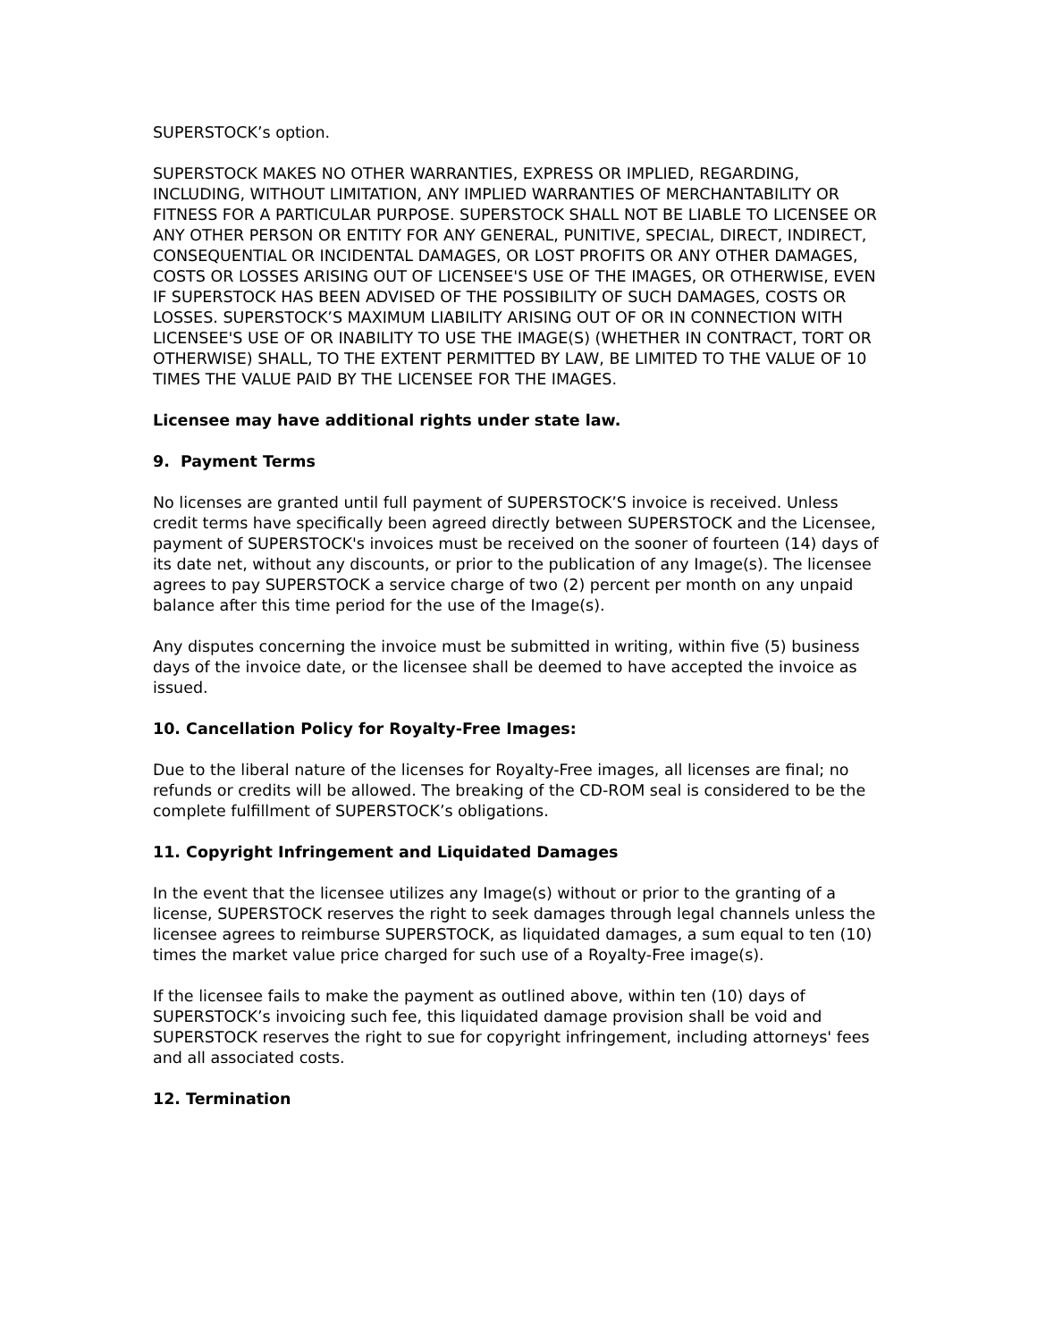SUPERSTOCK’s option.
SUPERSTOCK MAKES NO OTHER WARRANTIES, EXPRESS OR IMPLIED, REGARDING, INCLUDING, WITHOUT LIMITATION, ANY IMPLIED WARRANTIES OF MERCHANTABILITY OR FITNESS FOR A PARTICULAR PURPOSE. SUPERSTOCK SHALL NOT BE LIABLE TO LICENSEE OR ANY OTHER PERSON OR ENTITY FOR ANY GENERAL, PUNITIVE, SPECIAL, DIRECT, INDIRECT, CONSEQUENTIAL OR INCIDENTAL DAMAGES, OR LOST PROFITS OR ANY OTHER DAMAGES, COSTS OR LOSSES ARISING OUT OF LICENSEE'S USE OF THE IMAGES, OR OTHERWISE, EVEN IF SUPERSTOCK HAS BEEN ADVISED OF THE POSSIBILITY OF SUCH DAMAGES, COSTS OR LOSSES. SUPERSTOCK’S MAXIMUM LIABILITY ARISING OUT OF OR IN CONNECTION WITH LICENSEE'S USE OF OR INABILITY TO USE THE IMAGE(S) (WHETHER IN CONTRACT, TORT OR OTHERWISE) SHALL, TO THE EXTENT PERMITTED BY LAW, BE LIMITED TO THE VALUE OF 10 TIMES THE VALUE PAID BY THE LICENSEE FOR THE IMAGES.
Licensee may have additional rights under state law.
9. Payment Terms
No licenses are granted until full payment of SUPERSTOCK’S invoice is received. Unless credit terms have specifically been agreed directly between SUPERSTOCK and the Licensee, payment of SUPERSTOCK's invoices must be received on the sooner of fourteen (14) days of its date net, without any discounts, or prior to the publication of any Image(s). The licensee agrees to pay SUPERSTOCK a service charge of two (2) percent per month on any unpaid balance after this time period for the use of the Image(s).
Any disputes concerning the invoice must be submitted in writing, within five (5) business days of the invoice date, or the licensee shall be deemed to have accepted the invoice as issued.
10. Cancellation Policy for Royalty-Free Images:
Due to the liberal nature of the licenses for Royalty-Free images, all licenses are final; no refunds or credits will be allowed. The breaking of the CD-ROM seal is considered to be the complete fulfillment of SUPERSTOCK’s obligations.
11. Copyright Infringement and Liquidated Damages
In the event that the licensee utilizes any Image(s) without or prior to the granting of a license, SUPERSTOCK reserves the right to seek damages through legal channels unless the licensee agrees to reimburse SUPERSTOCK, as liquidated damages, a sum equal to ten (10) times the market value price charged for such use of a Royalty-Free image(s).
If the licensee fails to make the payment as outlined above, within ten (10) days of SUPERSTOCK’s invoicing such fee, this liquidated damage provision shall be void and SUPERSTOCK reserves the right to sue for copyright infringement, including attorneys' fees and all associated costs.
12. Termination